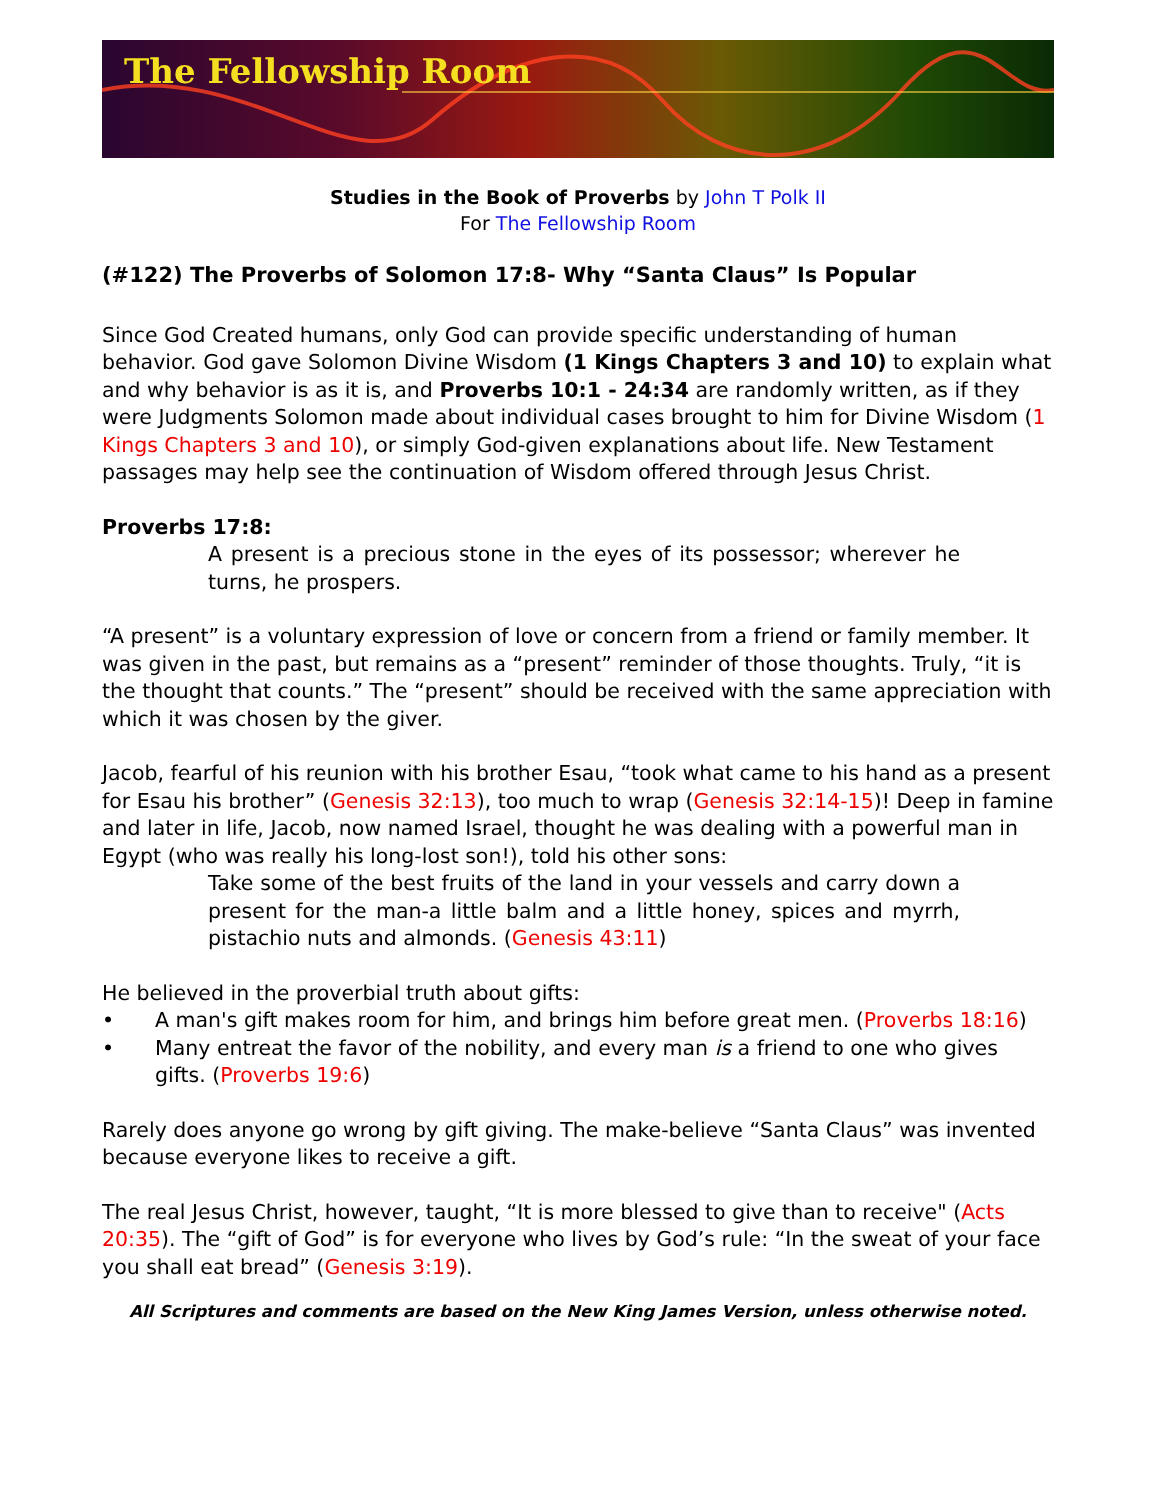The Fellowship Room
Studies in the Book of Proverbs by John T Polk II
For The Fellowship Room
(#122) The Proverbs of Solomon 17:8- Why “Santa Claus” Is Popular
Since God Created humans, only God can provide specific understanding of human behavior. God gave Solomon Divine Wisdom (1 Kings Chapters 3 and 10) to explain what and why behavior is as it is, and Proverbs 10:1 - 24:34 are randomly written, as if they were Judgments Solomon made about individual cases brought to him for Divine Wisdom (1 Kings Chapters 3 and 10), or simply God-given explanations about life. New Testament passages may help see the continuation of Wisdom offered through Jesus Christ.
Proverbs 17:8:
A present is a precious stone in the eyes of its possessor; wherever he turns, he prospers.
“A present” is a voluntary expression of love or concern from a friend or family member. It was given in the past, but remains as a “present” reminder of those thoughts. Truly, “it is the thought that counts.” The “present” should be received with the same appreciation with which it was chosen by the giver.
Jacob, fearful of his reunion with his brother Esau, “took what came to his hand as a present for Esau his brother” (Genesis 32:13), too much to wrap (Genesis 32:14-15)! Deep in famine and later in life, Jacob, now named Israel, thought he was dealing with a powerful man in Egypt (who was really his long-lost son!), told his other sons:
Take some of the best fruits of the land in your vessels and carry down a present for the man-a little balm and a little honey, spices and myrrh, pistachio nuts and almonds. (Genesis 43:11)
He believed in the proverbial truth about gifts:
• A man's gift makes room for him, and brings him before great men. (Proverbs 18:16)
• Many entreat the favor of the nobility, and every man is a friend to one who gives gifts. (Proverbs 19:6)
Rarely does anyone go wrong by gift giving. The make-believe “Santa Claus” was invented because everyone likes to receive a gift.
The real Jesus Christ, however, taught, “It is more blessed to give than to receive" (Acts 20:35). The “gift of God” is for everyone who lives by God’s rule: “In the sweat of your face you shall eat bread” (Genesis 3:19).
All Scriptures and comments are based on the New King James Version, unless otherwise noted.